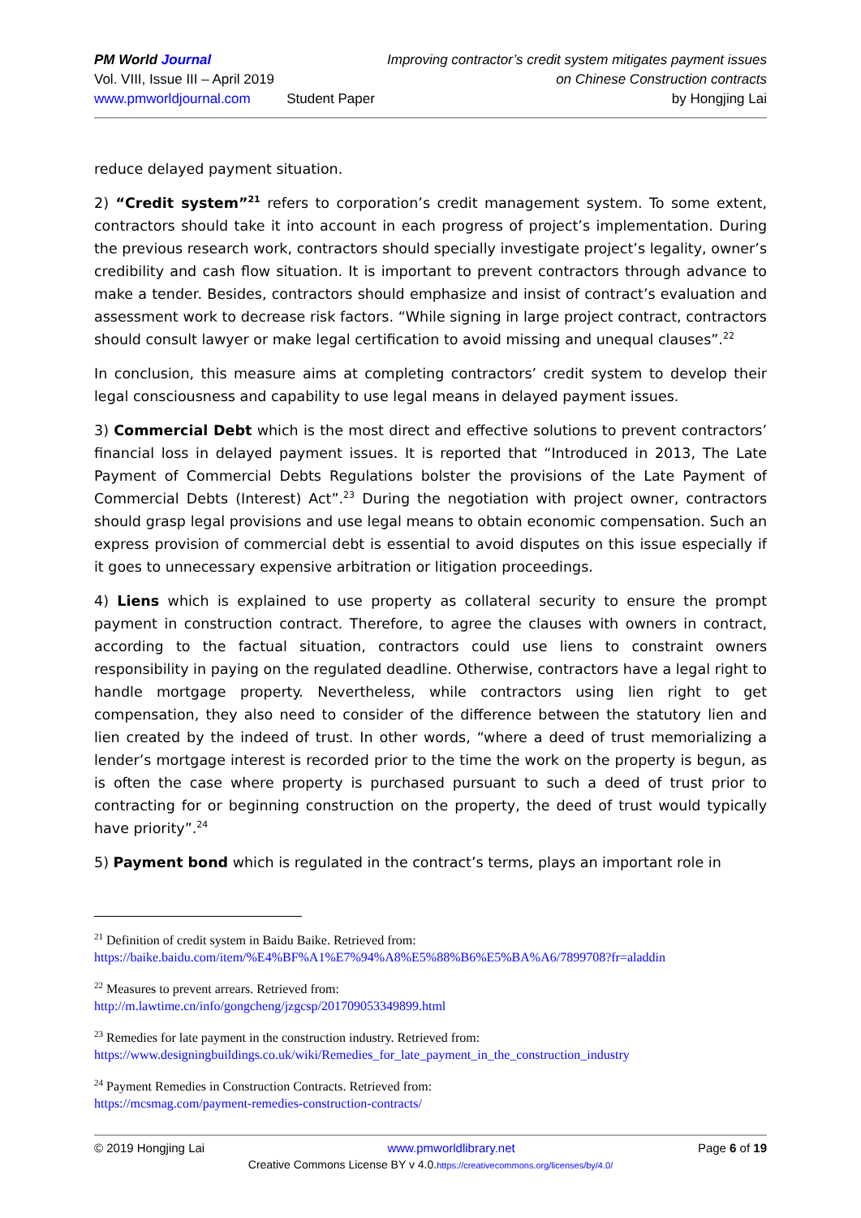PM World Journal
Vol. VIII, Issue III – April 2019
www.pmworldjournal.com
Student Paper Improving contractor’s credit system mitigates payment issues
on Chinese Construction contracts
by Hongjing Lai
reduce delayed payment situation.
2) “Credit system”<sup>21</sup> refers to corporation’s credit management system. To some extent, contractors should take it into account in each progress of project’s implementation. During the previous research work, contractors should specially investigate project’s legality, owner’s credibility and cash flow situation. It is important to prevent contractors through advance to make a tender. Besides, contractors should emphasize and insist of contract’s evaluation and assessment work to decrease risk factors. “While signing in large project contract, contractors should consult lawyer or make legal certification to avoid missing and unequal clauses”.<sup>22</sup>
In conclusion, this measure aims at completing contractors’ credit system to develop their legal consciousness and capability to use legal means in delayed payment issues.
3) Commercial Debt which is the most direct and effective solutions to prevent contractors’ financial loss in delayed payment issues. It is reported that “Introduced in 2013, The Late Payment of Commercial Debts Regulations bolster the provisions of the Late Payment of Commercial Debts (Interest) Act”.<sup>23</sup> During the negotiation with project owner, contractors should grasp legal provisions and use legal means to obtain economic compensation. Such an express provision of commercial debt is essential to avoid disputes on this issue especially if it goes to unnecessary expensive arbitration or litigation proceedings.
4) Liens which is explained to use property as collateral security to ensure the prompt payment in construction contract. Therefore, to agree the clauses with owners in contract, according to the factual situation, contractors could use liens to constraint owners responsibility in paying on the regulated deadline. Otherwise, contractors have a legal right to handle mortgage property. Nevertheless, while contractors using lien right to get compensation, they also need to consider of the difference between the statutory lien and lien created by the indeed of trust. In other words, “where a deed of trust memorializing a lender’s mortgage interest is recorded prior to the time the work on the property is begun, as is often the case where property is purchased pursuant to such a deed of trust prior to contracting for or beginning construction on the property, the deed of trust would typically have priority”.<sup>24</sup>
5) Payment bond which is regulated in the contract’s terms, plays an important role in
<sup>21</sup> Definition of credit system in Baidu Baike. Retrieved from:
https://baike.baidu.com/item/%E4%BF%A1%E7%94%A8%E5%88%B6%E5%BA%A6/7899708?fr=aladdin
<sup>22</sup> Measures to prevent arrears. Retrieved from:
http://m.lawtime.cn/info/gongcheng/jzgcsp/201709053349899.html
<sup>23</sup> Remedies for late payment in the construction industry. Retrieved from:
https://www.designingbuildings.co.uk/wiki/Remedies_for_late_payment_in_the_construction_industry
<sup>24</sup> Payment Remedies in Construction Contracts. Retrieved from:
https://mcsmag.com/payment-remedies-construction-contracts/
© 2019 Hongjing Lai www.pmworldlibrary.net Page 6 of 19
Creative Commons License BY v 4.0.https://creativecommons.org/licenses/by/4.0/